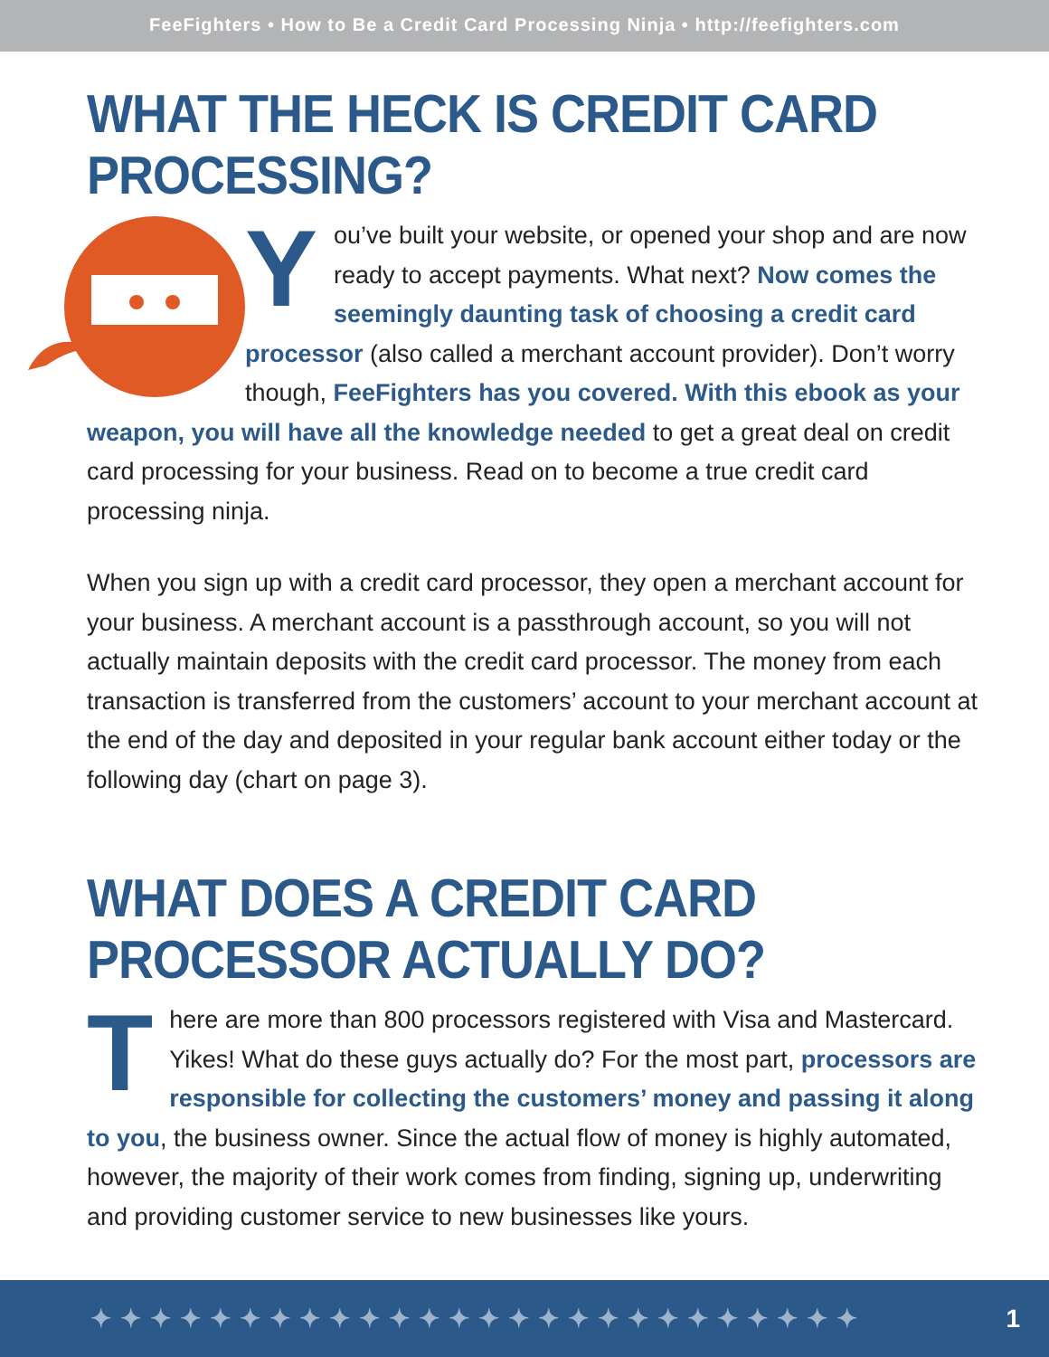FeeFighters • How to Be a Credit Card Processing Ninja • http://feefighters.com
WHAT THE HECK IS CREDIT CARD PROCESSING?
You’ve built your website, or opened your shop and are now ready to accept payments. What next? Now comes the seemingly daunting task of choosing a credit card processor (also called a merchant account provider). Don’t worry though, FeeFighters has you covered. With this ebook as your weapon, you will have all the knowledge needed to get a great deal on credit card processing for your business. Read on to become a true credit card processing ninja.
When you sign up with a credit card processor, they open a merchant account for your business. A merchant account is a passthrough account, so you will not actually maintain deposits with the credit card processor. The money from each transaction is transferred from the customers’ account to your merchant account at the end of the day and deposited in your regular bank account either today or the following day (chart on page 3).
WHAT DOES A CREDIT CARD PROCESSOR ACTUALLY DO?
There are more than 800 processors registered with Visa and Mastercard. Yikes! What do these guys actually do? For the most part, processors are responsible for collecting the customers’ money and passing it along to you, the business owner. Since the actual flow of money is highly automated, however, the majority of their work comes from finding, signing up, underwriting and providing customer service to new businesses like yours.
✦✦✦✦✦✦✦✦✦✦✦✦✦✦✦✦✦✦✦✦✦✦✦✦✦✦ 1